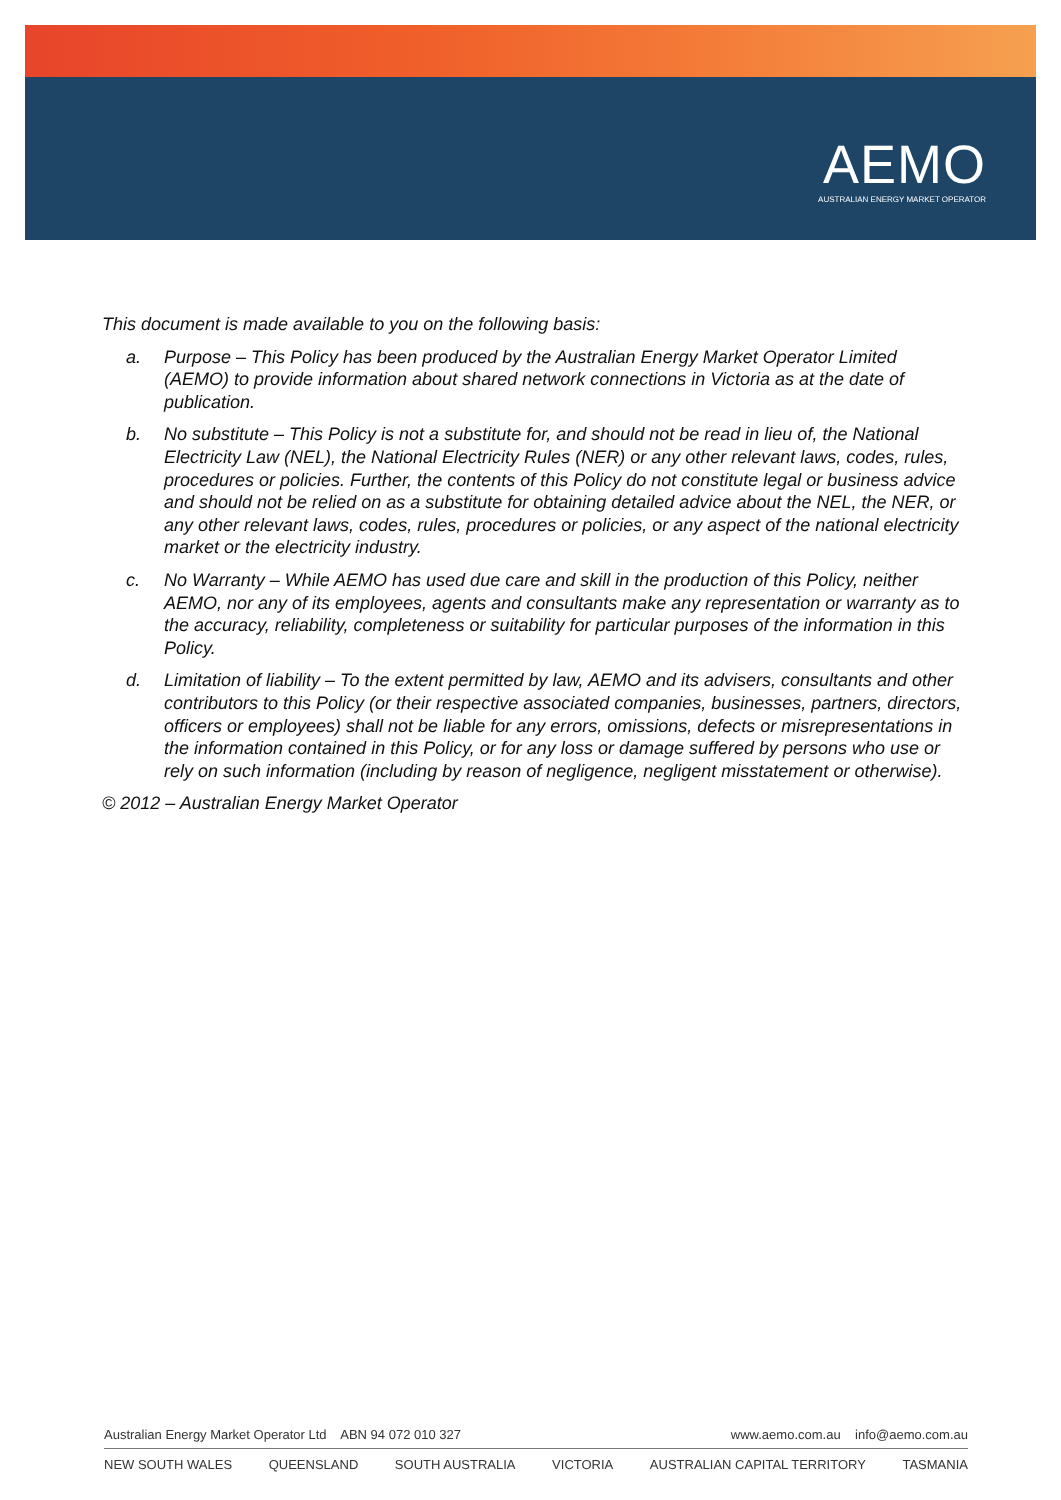AEMO
AUSTRALIAN ENERGY MARKET OPERATOR
This document is made available to you on the following basis:
a. Purpose – This Policy has been produced by the Australian Energy Market Operator Limited (AEMO) to provide information about shared network connections in Victoria as at the date of publication.
b. No substitute – This Policy is not a substitute for, and should not be read in lieu of, the National Electricity Law (NEL), the National Electricity Rules (NER) or any other relevant laws, codes, rules, procedures or policies. Further, the contents of this Policy do not constitute legal or business advice and should not be relied on as a substitute for obtaining detailed advice about the NEL, the NER, or any other relevant laws, codes, rules, procedures or policies, or any aspect of the national electricity market or the electricity industry.
c. No Warranty – While AEMO has used due care and skill in the production of this Policy, neither AEMO, nor any of its employees, agents and consultants make any representation or warranty as to the accuracy, reliability, completeness or suitability for particular purposes of the information in this Policy.
d. Limitation of liability – To the extent permitted by law, AEMO and its advisers, consultants and other contributors to this Policy (or their respective associated companies, businesses, partners, directors, officers or employees) shall not be liable for any errors, omissions, defects or misrepresentations in the information contained in this Policy, or for any loss or damage suffered by persons who use or rely on such information (including by reason of negligence, negligent misstatement or otherwise).
© 2012 – Australian Energy Market Operator
Australian Energy Market Operator Ltd ABN 94 072 010 327 www.aemo.com.au info@aemo.com.au
NEW SOUTH WALES QUEENSLAND SOUTH AUSTRALIA VICTORIA AUSTRALIAN CAPITAL TERRITORY TASMANIA